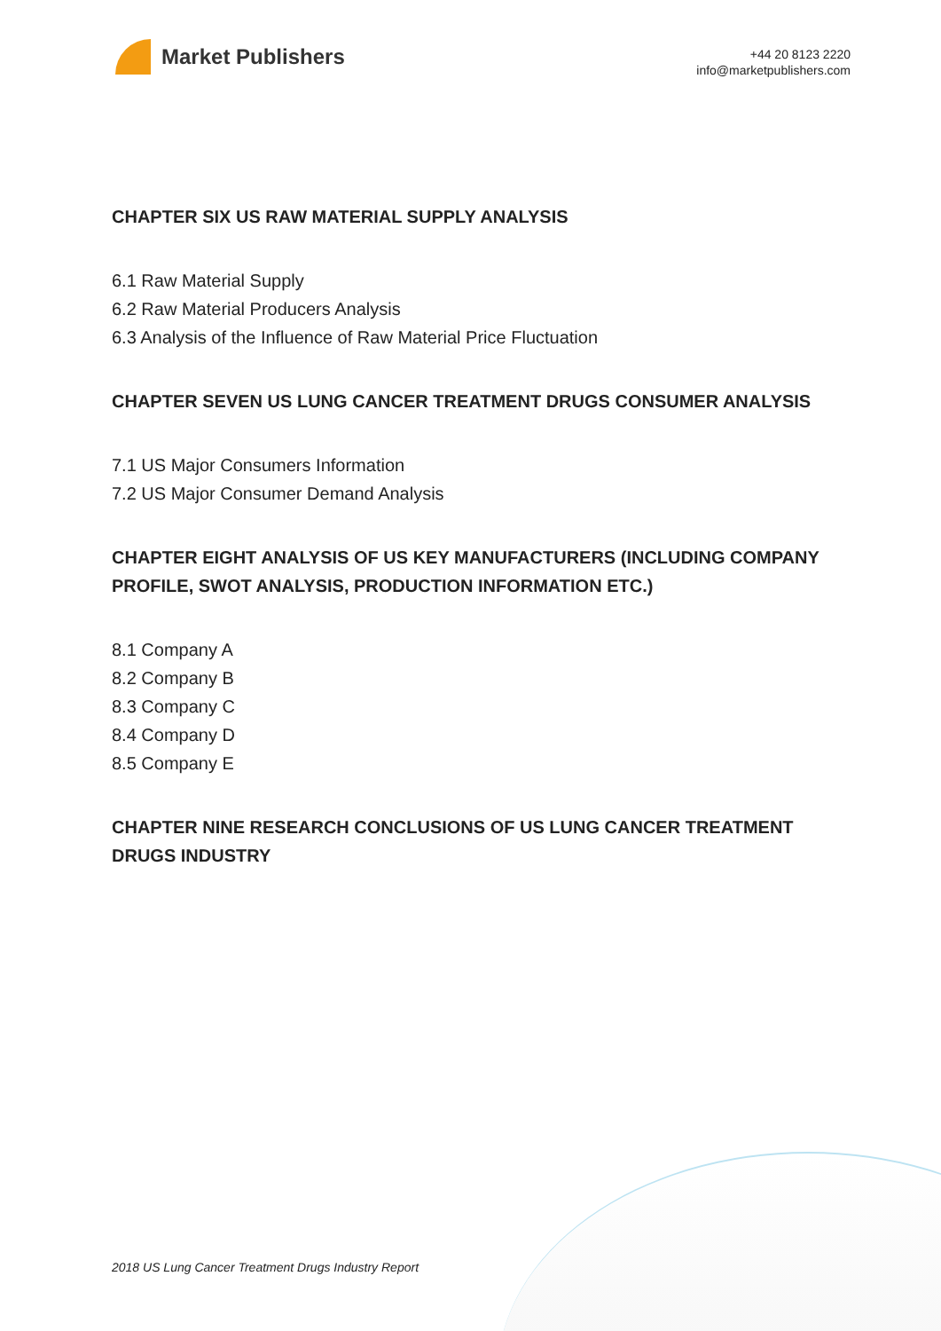Market Publishers
+44 20 8123 2220
info@marketpublishers.com
CHAPTER SIX US RAW MATERIAL SUPPLY ANALYSIS
6.1 Raw Material Supply
6.2 Raw Material Producers Analysis
6.3 Analysis of the Influence of Raw Material Price Fluctuation
CHAPTER SEVEN US LUNG CANCER TREATMENT DRUGS CONSUMER ANALYSIS
7.1 US Major Consumers Information
7.2 US Major Consumer Demand Analysis
CHAPTER EIGHT ANALYSIS OF US KEY MANUFACTURERS (INCLUDING COMPANY PROFILE, SWOT ANALYSIS, PRODUCTION INFORMATION ETC.)
8.1 Company A
8.2 Company B
8.3 Company C
8.4 Company D
8.5 Company E
CHAPTER NINE RESEARCH CONCLUSIONS OF US LUNG CANCER TREATMENT DRUGS INDUSTRY
2018 US Lung Cancer Treatment Drugs Industry Report